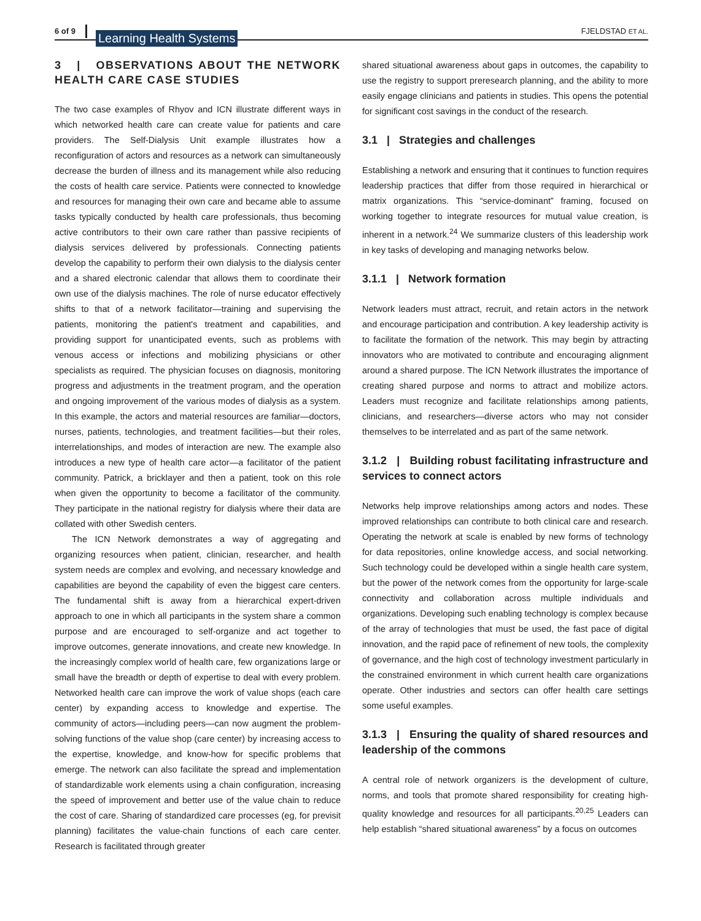6 of 9 Learning Health Systems FJELDSTAD ET AL.
3 | OBSERVATIONS ABOUT THE NETWORK HEALTH CARE CASE STUDIES
The two case examples of Rhyov and ICN illustrate different ways in which networked health care can create value for patients and care providers. The Self-Dialysis Unit example illustrates how a reconfiguration of actors and resources as a network can simultaneously decrease the burden of illness and its management while also reducing the costs of health care service. Patients were connected to knowledge and resources for managing their own care and became able to assume tasks typically conducted by health care professionals, thus becoming active contributors to their own care rather than passive recipients of dialysis services delivered by professionals. Connecting patients develop the capability to perform their own dialysis to the dialysis center and a shared electronic calendar that allows them to coordinate their own use of the dialysis machines. The role of nurse educator effectively shifts to that of a network facilitator—training and supervising the patients, monitoring the patient's treatment and capabilities, and providing support for unanticipated events, such as problems with venous access or infections and mobilizing physicians or other specialists as required. The physician focuses on diagnosis, monitoring progress and adjustments in the treatment program, and the operation and ongoing improvement of the various modes of dialysis as a system. In this example, the actors and material resources are familiar—doctors, nurses, patients, technologies, and treatment facilities—but their roles, interrelationships, and modes of interaction are new. The example also introduces a new type of health care actor—a facilitator of the patient community. Patrick, a bricklayer and then a patient, took on this role when given the opportunity to become a facilitator of the community. They participate in the national registry for dialysis where their data are collated with other Swedish centers.
The ICN Network demonstrates a way of aggregating and organizing resources when patient, clinician, researcher, and health system needs are complex and evolving, and necessary knowledge and capabilities are beyond the capability of even the biggest care centers. The fundamental shift is away from a hierarchical expert-driven approach to one in which all participants in the system share a common purpose and are encouraged to self-organize and act together to improve outcomes, generate innovations, and create new knowledge. In the increasingly complex world of health care, few organizations large or small have the breadth or depth of expertise to deal with every problem. Networked health care can improve the work of value shops (each care center) by expanding access to knowledge and expertise. The community of actors—including peers—can now augment the problem-solving functions of the value shop (care center) by increasing access to the expertise, knowledge, and know-how for specific problems that emerge. The network can also facilitate the spread and implementation of standardizable work elements using a chain configuration, increasing the speed of improvement and better use of the value chain to reduce the cost of care. Sharing of standardized care processes (eg, for previsit planning) facilitates the value-chain functions of each care center. Research is facilitated through greater
shared situational awareness about gaps in outcomes, the capability to use the registry to support preresearch planning, and the ability to more easily engage clinicians and patients in studies. This opens the potential for significant cost savings in the conduct of the research.
3.1 | Strategies and challenges
Establishing a network and ensuring that it continues to function requires leadership practices that differ from those required in hierarchical or matrix organizations. This “service-dominant” framing, focused on working together to integrate resources for mutual value creation, is inherent in a network.<sup>24</sup> We summarize clusters of this leadership work in key tasks of developing and managing networks below.
3.1.1 | Network formation
Network leaders must attract, recruit, and retain actors in the network and encourage participation and contribution. A key leadership activity is to facilitate the formation of the network. This may begin by attracting innovators who are motivated to contribute and encouraging alignment around a shared purpose. The ICN Network illustrates the importance of creating shared purpose and norms to attract and mobilize actors. Leaders must recognize and facilitate relationships among patients, clinicians, and researchers—diverse actors who may not consider themselves to be interrelated and as part of the same network.
3.1.2 | Building robust facilitating infrastructure and services to connect actors
Networks help improve relationships among actors and nodes. These improved relationships can contribute to both clinical care and research. Operating the network at scale is enabled by new forms of technology for data repositories, online knowledge access, and social networking. Such technology could be developed within a single health care system, but the power of the network comes from the opportunity for large-scale connectivity and collaboration across multiple individuals and organizations. Developing such enabling technology is complex because of the array of technologies that must be used, the fast pace of digital innovation, and the rapid pace of refinement of new tools, the complexity of governance, and the high cost of technology investment particularly in the constrained environment in which current health care organizations operate. Other industries and sectors can offer health care settings some useful examples.
3.1.3 | Ensuring the quality of shared resources and leadership of the commons
A central role of network organizers is the development of culture, norms, and tools that promote shared responsibility for creating high-quality knowledge and resources for all participants.<sup>20,25</sup> Leaders can help establish “shared situational awareness” by a focus on outcomes